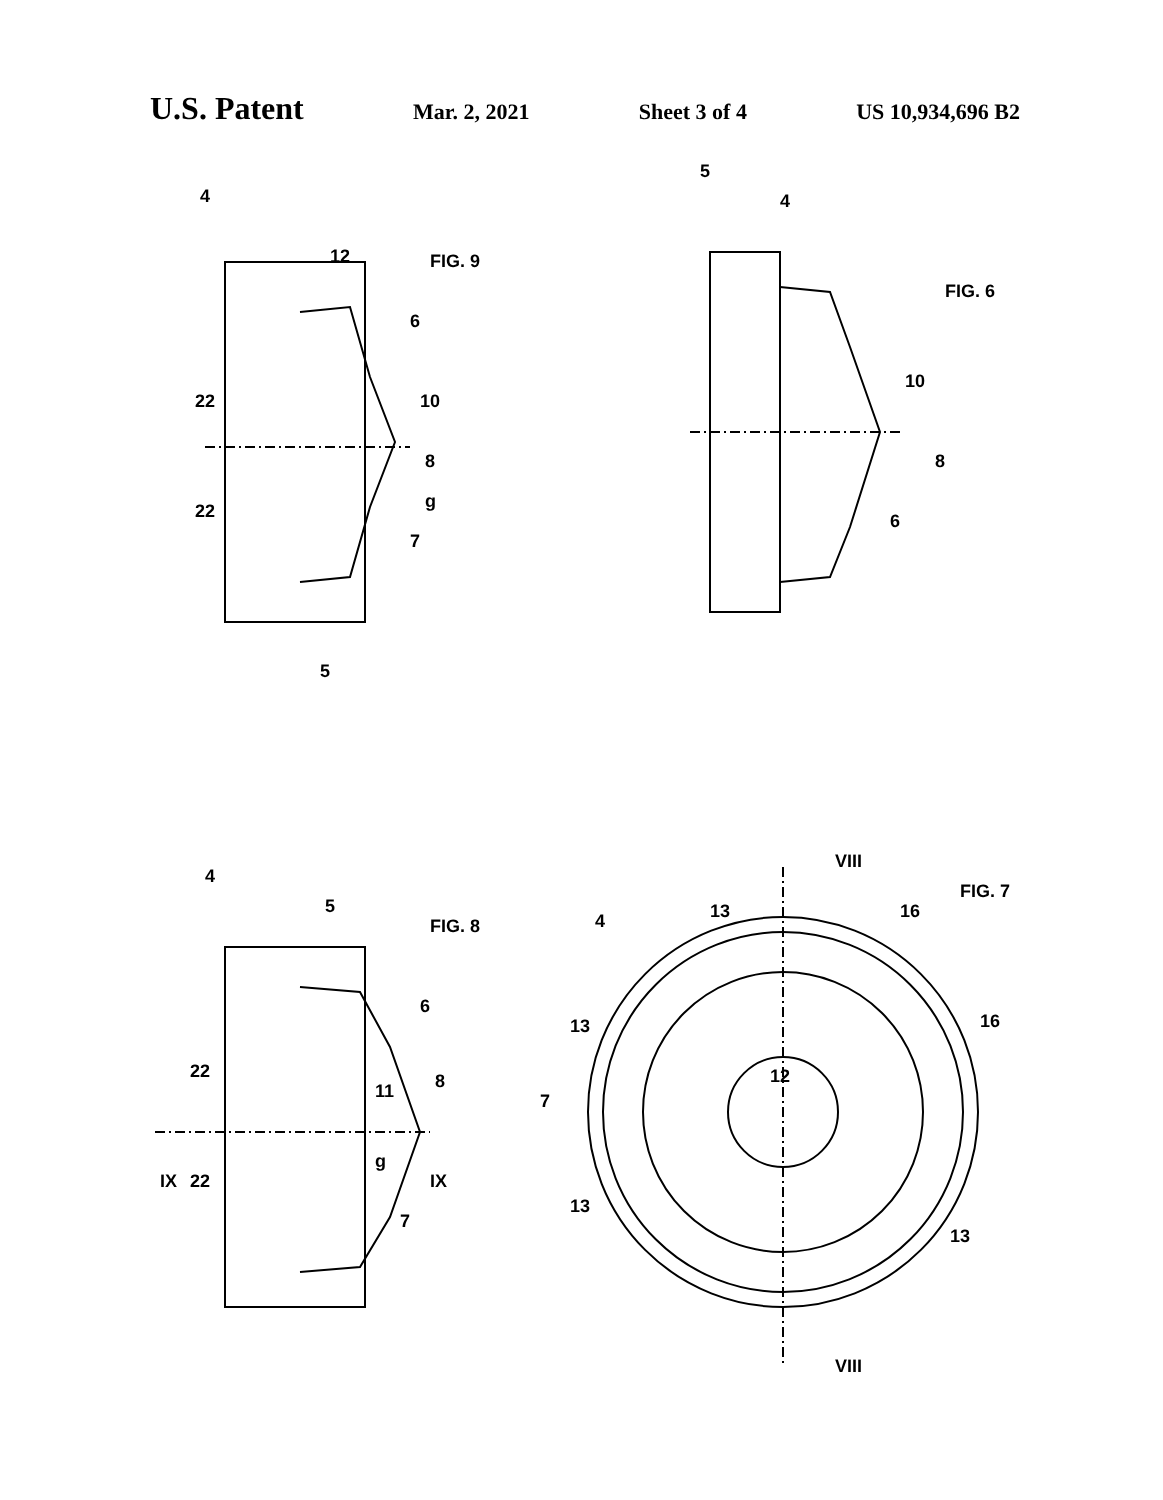U.S. Patent Mar. 2, 2021 Sheet 3 of 4 US 10,934,696 B2
4
12
6
22
10
22
8
g
7
5
FIG. 9
5
4
10
8
6
FIG. 6
4
5
6
22
11
8
g
22
7
IX
IX
FIG. 8
VIII
4
13
16
13
16
12
7
13
13
VIII
FIG. 7